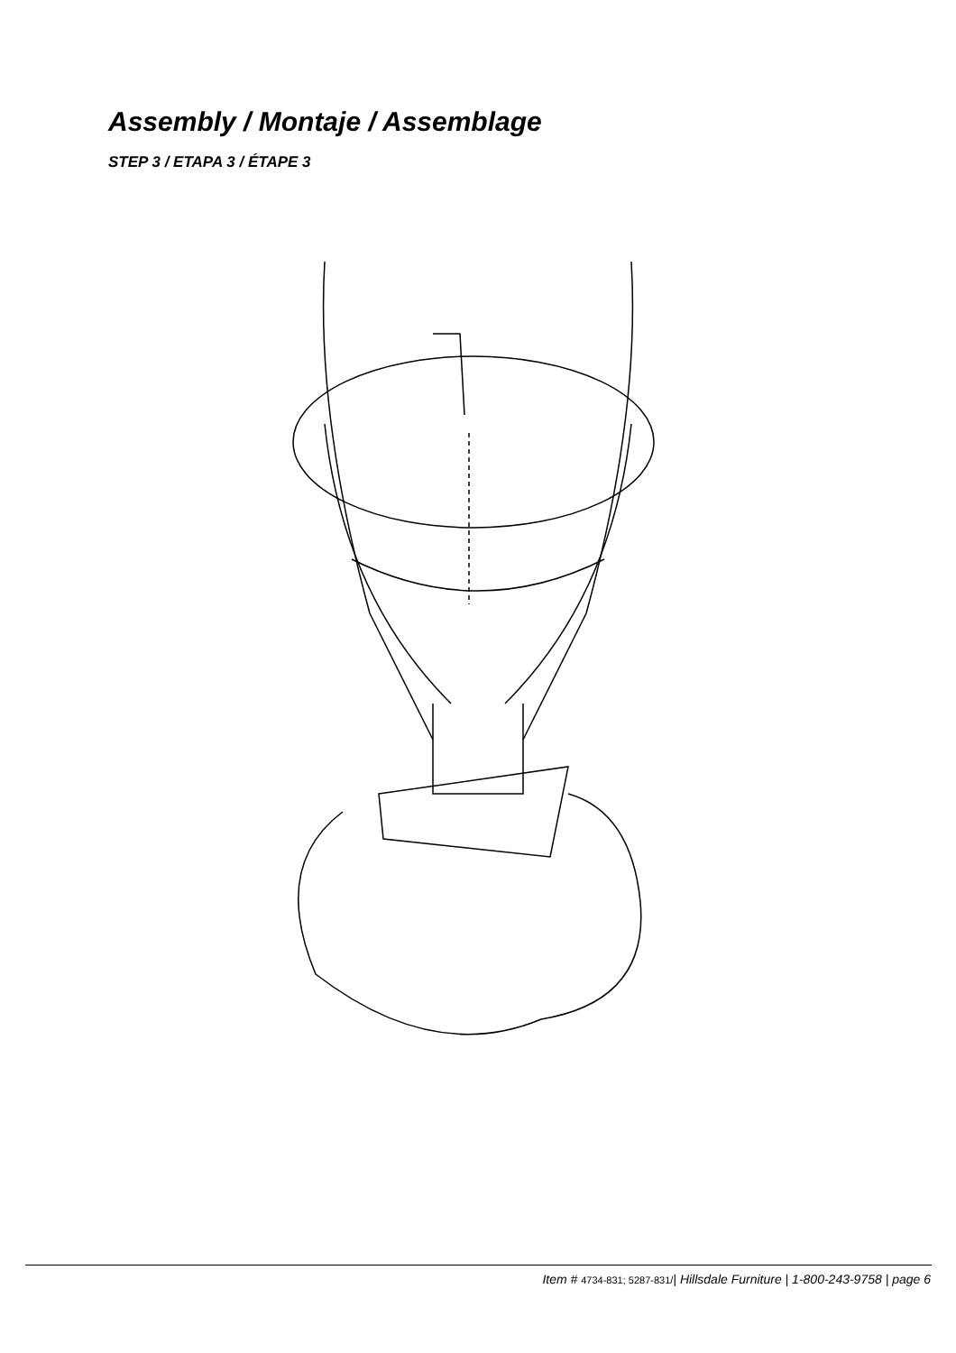Assembly / Montaje / Assemblage
STEP 3 / ETAPA 3 / ÉTAPE 3
Item # 4734-831; 5287-831/| Hillsdale Furniture | 1-800-243-9758 | page 6